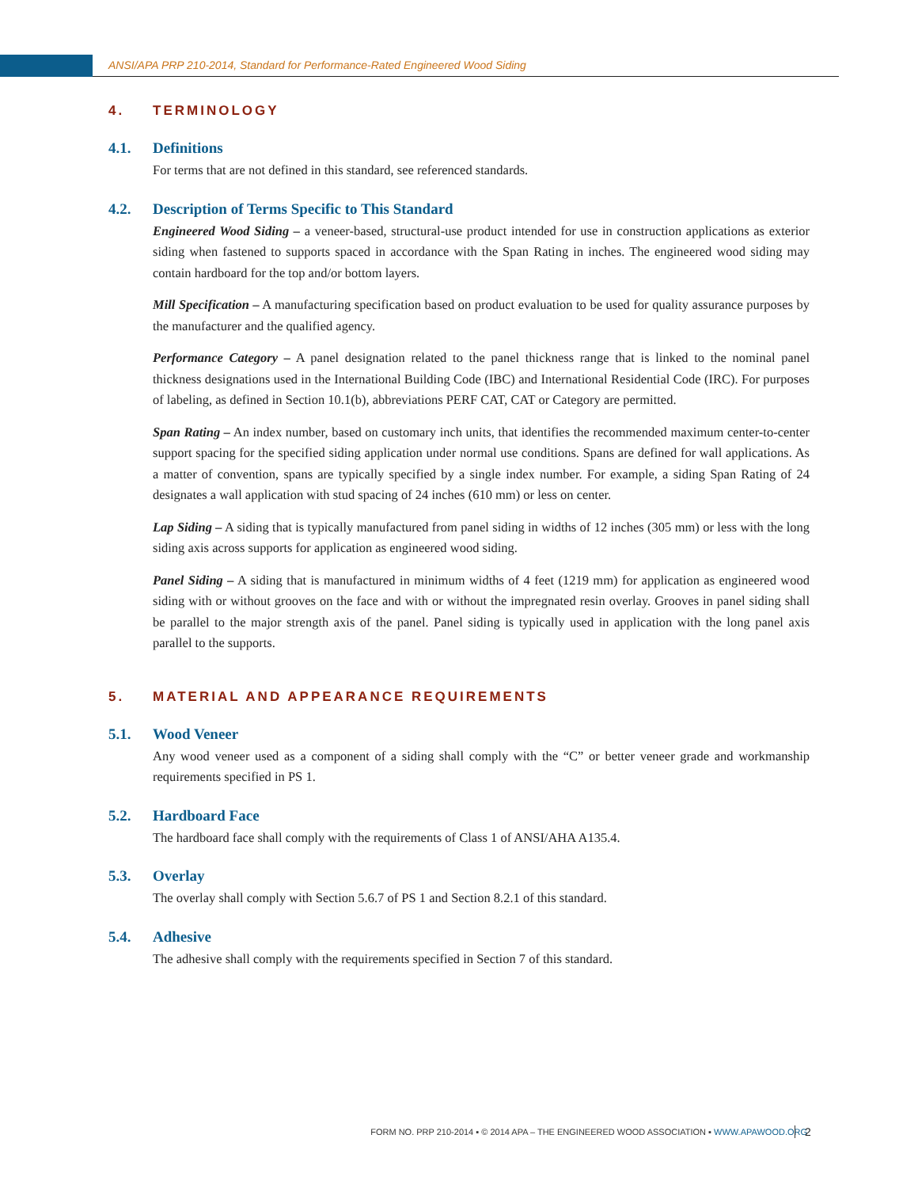ANSI/APA PRP 210-2014, Standard for Performance-Rated Engineered Wood Siding
4. TERMINOLOGY
4.1. Definitions
For terms that are not defined in this standard, see referenced standards.
4.2. Description of Terms Specific to This Standard
Engineered Wood Siding – a veneer-based, structural-use product intended for use in construction applications as exterior siding when fastened to supports spaced in accordance with the Span Rating in inches. The engineered wood siding may contain hardboard for the top and/or bottom layers.
Mill Specification – A manufacturing specification based on product evaluation to be used for quality assurance purposes by the manufacturer and the qualified agency.
Performance Category – A panel designation related to the panel thickness range that is linked to the nominal panel thickness designations used in the International Building Code (IBC) and International Residential Code (IRC). For purposes of labeling, as defined in Section 10.1(b), abbreviations PERF CAT, CAT or Category are permitted.
Span Rating – An index number, based on customary inch units, that identifies the recommended maximum center-to-center support spacing for the specified siding application under normal use conditions. Spans are defined for wall applications. As a matter of convention, spans are typically specified by a single index number. For example, a siding Span Rating of 24 designates a wall application with stud spacing of 24 inches (610 mm) or less on center.
Lap Siding – A siding that is typically manufactured from panel siding in widths of 12 inches (305 mm) or less with the long siding axis across supports for application as engineered wood siding.
Panel Siding – A siding that is manufactured in minimum widths of 4 feet (1219 mm) for application as engineered wood siding with or without grooves on the face and with or without the impregnated resin overlay. Grooves in panel siding shall be parallel to the major strength axis of the panel. Panel siding is typically used in application with the long panel axis parallel to the supports.
5. MATERIAL AND APPEARANCE REQUIREMENTS
5.1. Wood Veneer
Any wood veneer used as a component of a siding shall comply with the “C” or better veneer grade and workmanship requirements specified in PS 1.
5.2. Hardboard Face
The hardboard face shall comply with the requirements of Class 1 of ANSI/AHA A135.4.
5.3. Overlay
The overlay shall comply with Section 5.6.7 of PS 1 and Section 8.2.1 of this standard.
5.4. Adhesive
The adhesive shall comply with the requirements specified in Section 7 of this standard.
FORM NO. PRP 210-2014 ▪ © 2014 APA – THE ENGINEERED WOOD ASSOCIATION ▪ WWW.APAWOOD.ORG
2